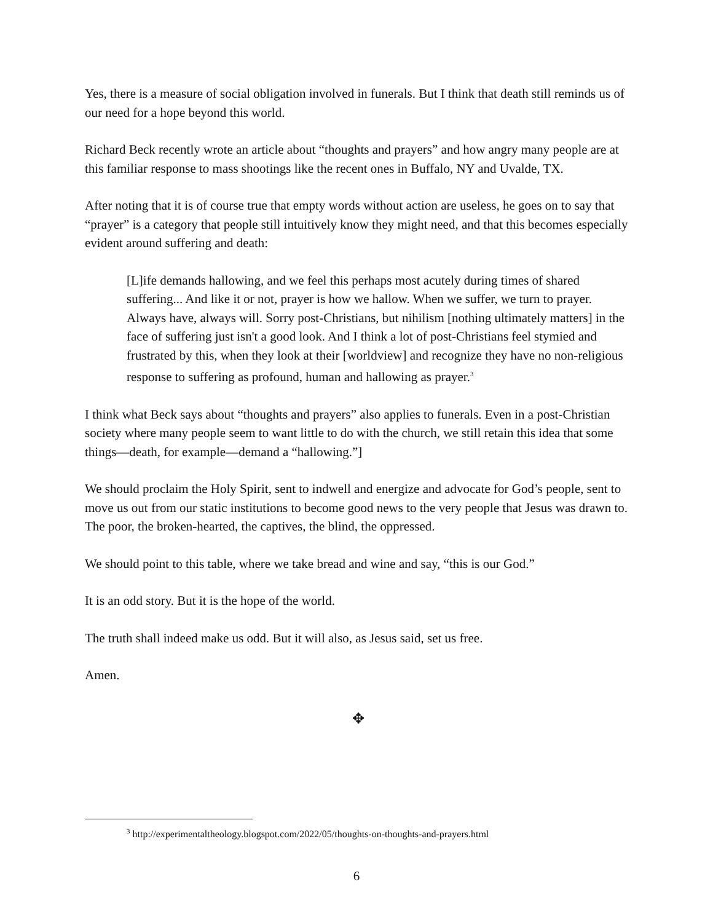Yes, there is a measure of social obligation involved in funerals. But I think that death still reminds us of our need for a hope beyond this world.
Richard Beck recently wrote an article about “thoughts and prayers” and how angry many people are at this familiar response to mass shootings like the recent ones in Buffalo, NY and Uvalde, TX.
After noting that it is of course true that empty words without action are useless, he goes on to say that “prayer” is a category that people still intuitively know they might need, and that this becomes especially evident around suffering and death:
[L]ife demands hallowing, and we feel this perhaps most acutely during times of shared suffering... And like it or not, prayer is how we hallow. When we suffer, we turn to prayer. Always have, always will. Sorry post-Christians, but nihilism [nothing ultimately matters] in the face of suffering just isn't a good look. And I think a lot of post-Christians feel stymied and frustrated by this, when they look at their [worldview] and recognize they have no non-religious response to suffering as profound, human and hallowing as prayer.<sup>3</sup>
I think what Beck says about “thoughts and prayers” also applies to funerals. Even in a post-Christian society where many people seem to want little to do with the church, we still retain this idea that some things—death, for example—demand a “hallowing.”]
We should proclaim the Holy Spirit, sent to indwell and energize and advocate for God’s people, sent to move us out from our static institutions to become good news to the very people that Jesus was drawn to. The poor, the broken-hearted, the captives, the blind, the oppressed.
We should point to this table, where we take bread and wine and say, “this is our God.”
It is an odd story. But it is the hope of the world.
The truth shall indeed make us odd. But it will also, as Jesus said, set us free.
Amen.
✥
<sup>3</sup> http://experimentaltheology.blogspot.com/2022/05/thoughts-on-thoughts-and-prayers.html
6